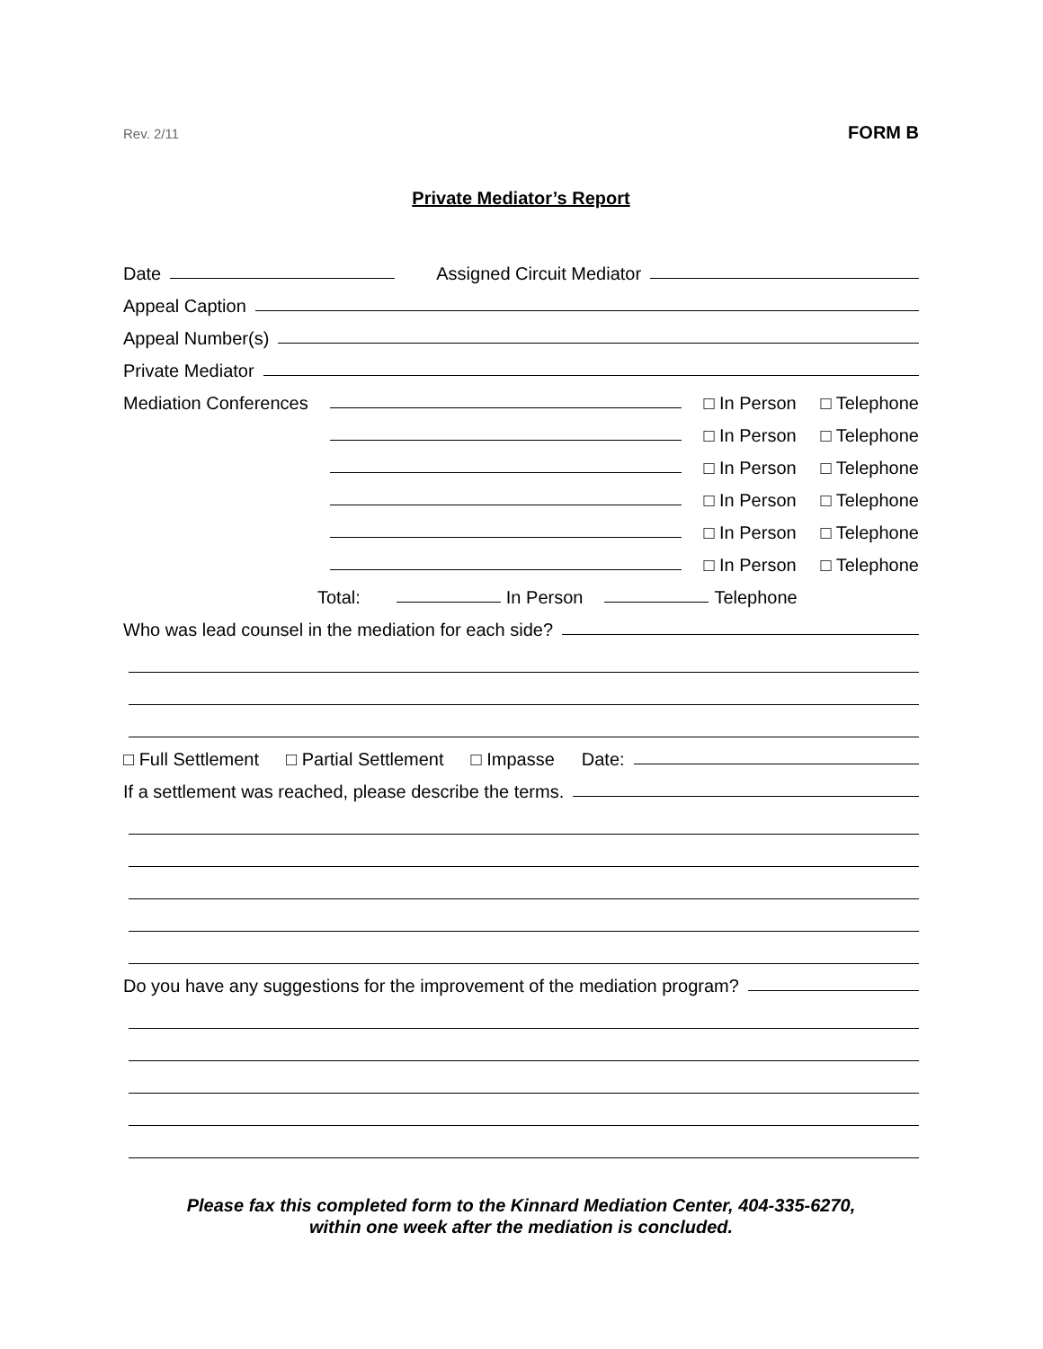Rev. 2/11 FORM B
Private Mediator’s Report
Date Assigned Circuit Mediator
Appeal Caption
Appeal Number(s)
Private Mediator
Mediation Conferences □ In Person □ Telephone
□ In Person □ Telephone
□ In Person □ Telephone
□ In Person □ Telephone
□ In Person □ Telephone
□ In Person □ Telephone
Total: In Person Telephone
Who was lead counsel in the mediation for each side?
□ Full Settlement □ Partial Settlement □ Impasse Date:
If a settlement was reached, please describe the terms.
Do you have any suggestions for the improvement of the mediation program?
Please fax this completed form to the Kinnard Mediation Center, 404-335-6270,
within one week after the mediation is concluded.